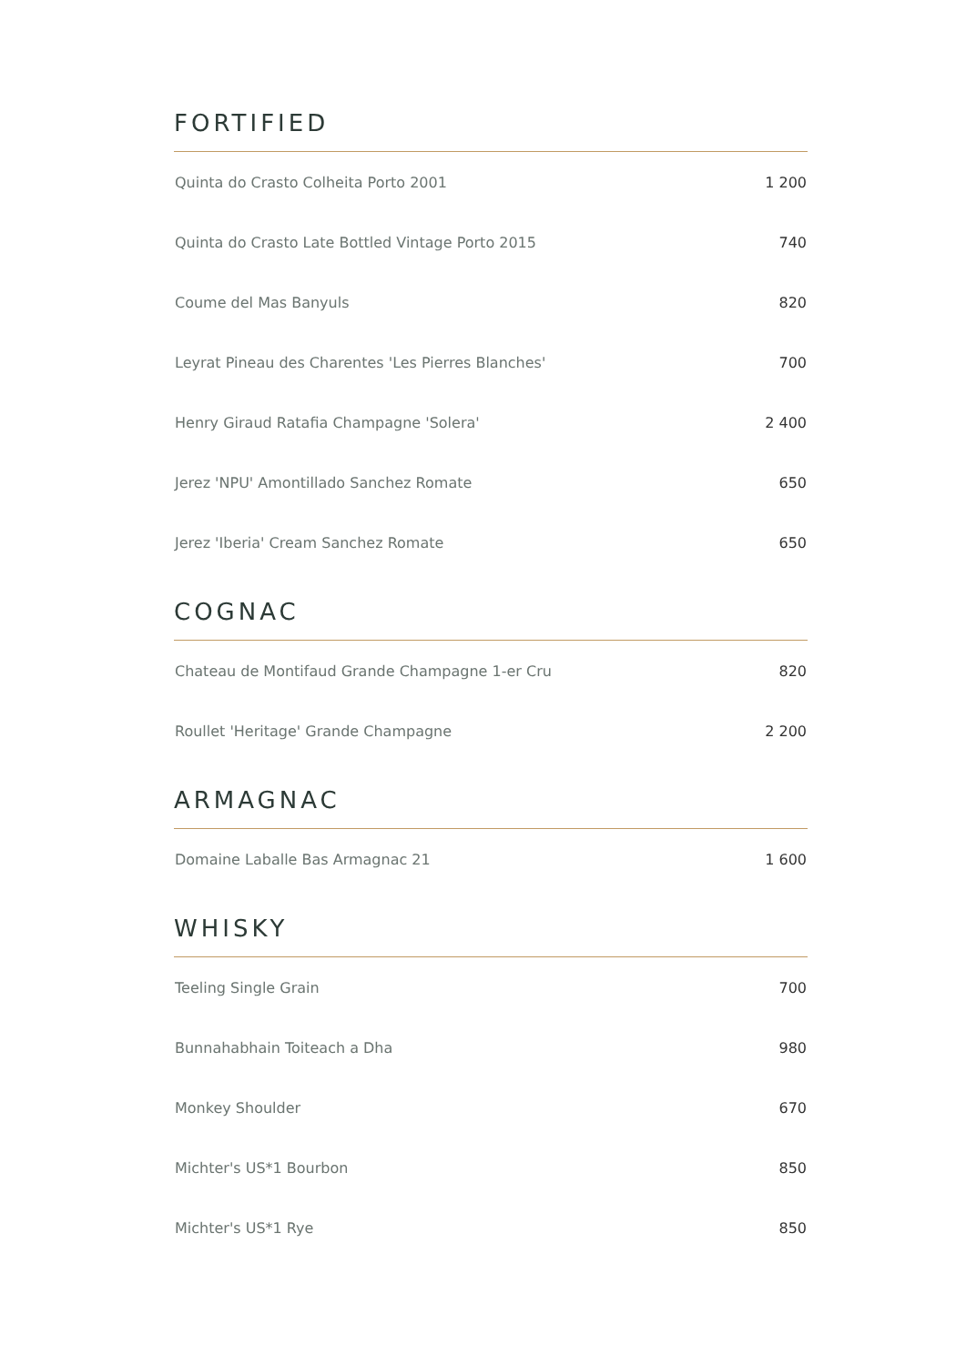FORTIFIED
| Quinta do Crasto Colheita Porto 2001 | 1 200 |
| Quinta do Crasto Late Bottled Vintage Porto 2015 | 740 |
| Coume del Mas Banyuls | 820 |
| Leyrat Pineau des Charentes 'Les Pierres Blanches' | 700 |
| Henry Giraud Ratafia Champagne 'Solera' | 2 400 |
| Jerez 'NPU' Amontillado Sanchez Romate | 650 |
| Jerez 'Iberia' Cream Sanchez Romate | 650 |
COGNAC
| Chateau de Montifaud Grande Champagne 1-er Cru | 820 |
| Roullet 'Heritage' Grande Champagne | 2 200 |
ARMAGNAC
| Domaine Laballe Bas Armagnac 21 | 1 600 |
WHISKY
| Teeling Single Grain | 700 |
| Bunnahabhain Toiteach a Dha | 980 |
| Monkey Shoulder | 670 |
| Michter's US*1 Bourbon | 850 |
| Michter's US*1 Rye | 850 |